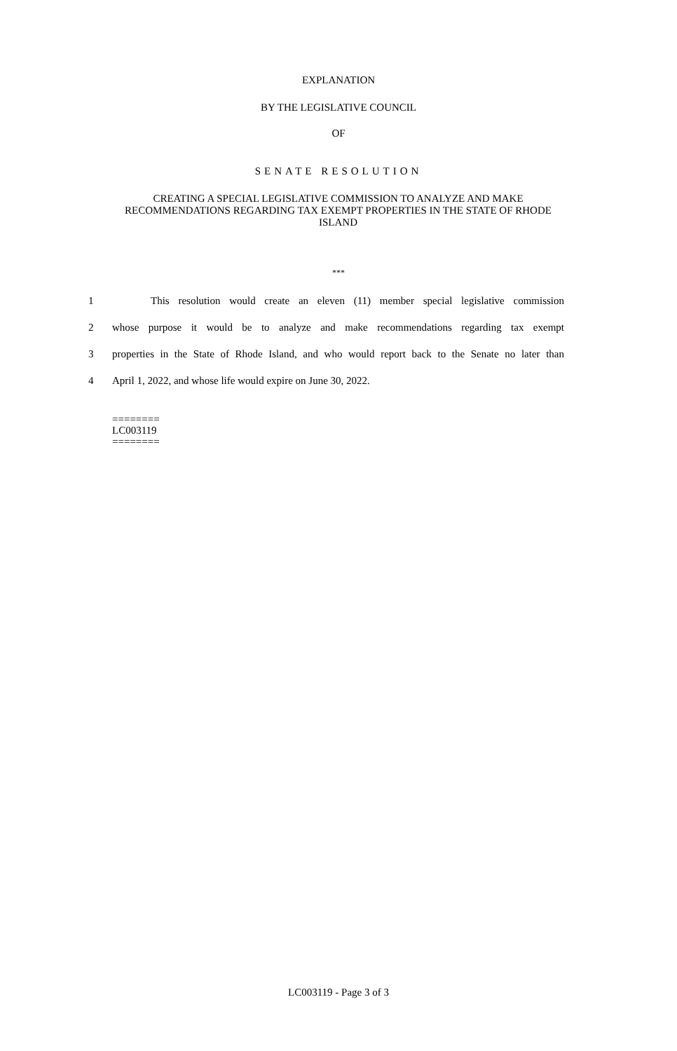EXPLANATION
BY THE LEGISLATIVE COUNCIL
OF
SENATE RESOLUTION
CREATING A SPECIAL LEGISLATIVE COMMISSION TO ANALYZE AND MAKE RECOMMENDATIONS REGARDING TAX EXEMPT PROPERTIES IN THE STATE OF RHODE ISLAND
***
1 This resolution would create an eleven (11) member special legislative commission
2 whose purpose it would be to analyze and make recommendations regarding tax exempt
3 properties in the State of Rhode Island, and who would report back to the Senate no later than
4 April 1, 2022, and whose life would expire on June 30, 2022.
========
LC003119
========
LC003119 - Page 3 of 3